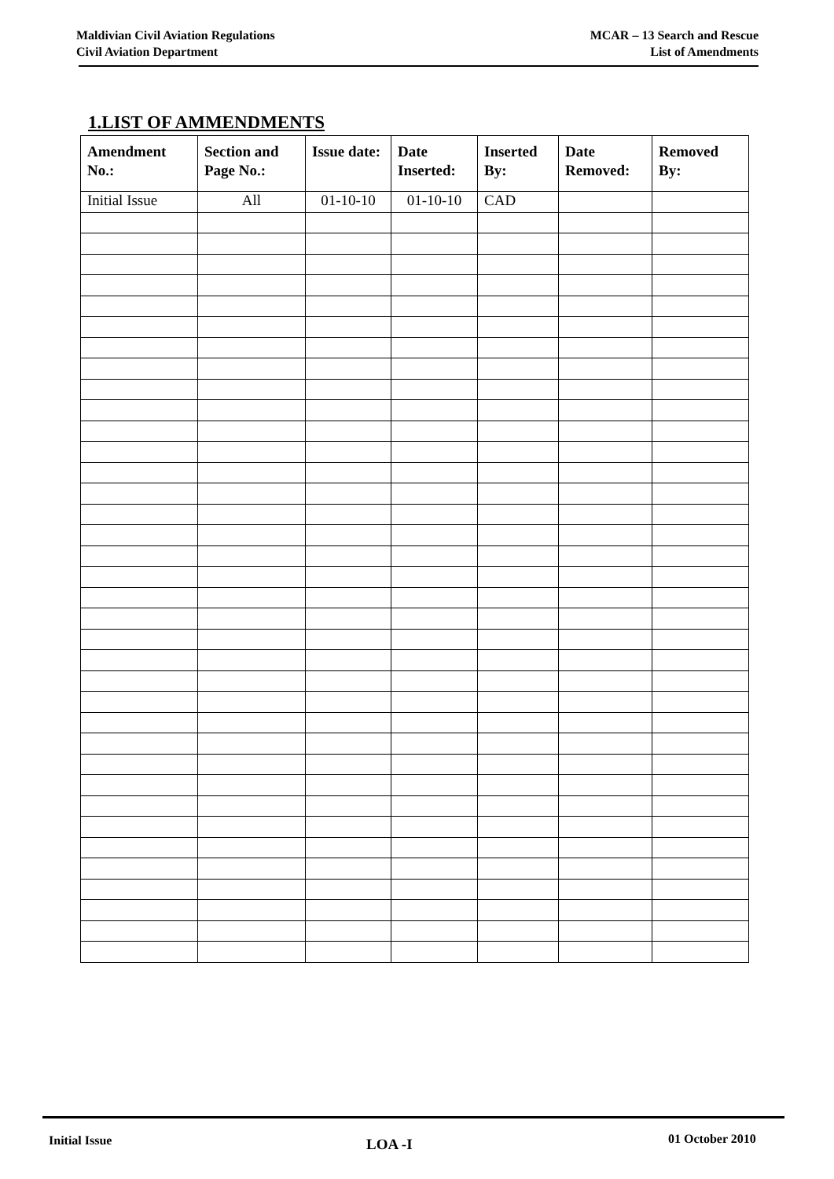Maldivian Civil Aviation Regulations
Civil Aviation Department
MCAR – 13 Search and Rescue
List of Amendments
1.LIST OF AMMENDMENTS
| Amendment No.: | Section and Page No.: | Issue date: | Date Inserted: | Inserted By: | Date Removed: | Removed By: |
| --- | --- | --- | --- | --- | --- | --- |
| Initial Issue | All | 01-10-10 | 01-10-10 | CAD | | |
Initial Issue LOA -I 01 October 2010